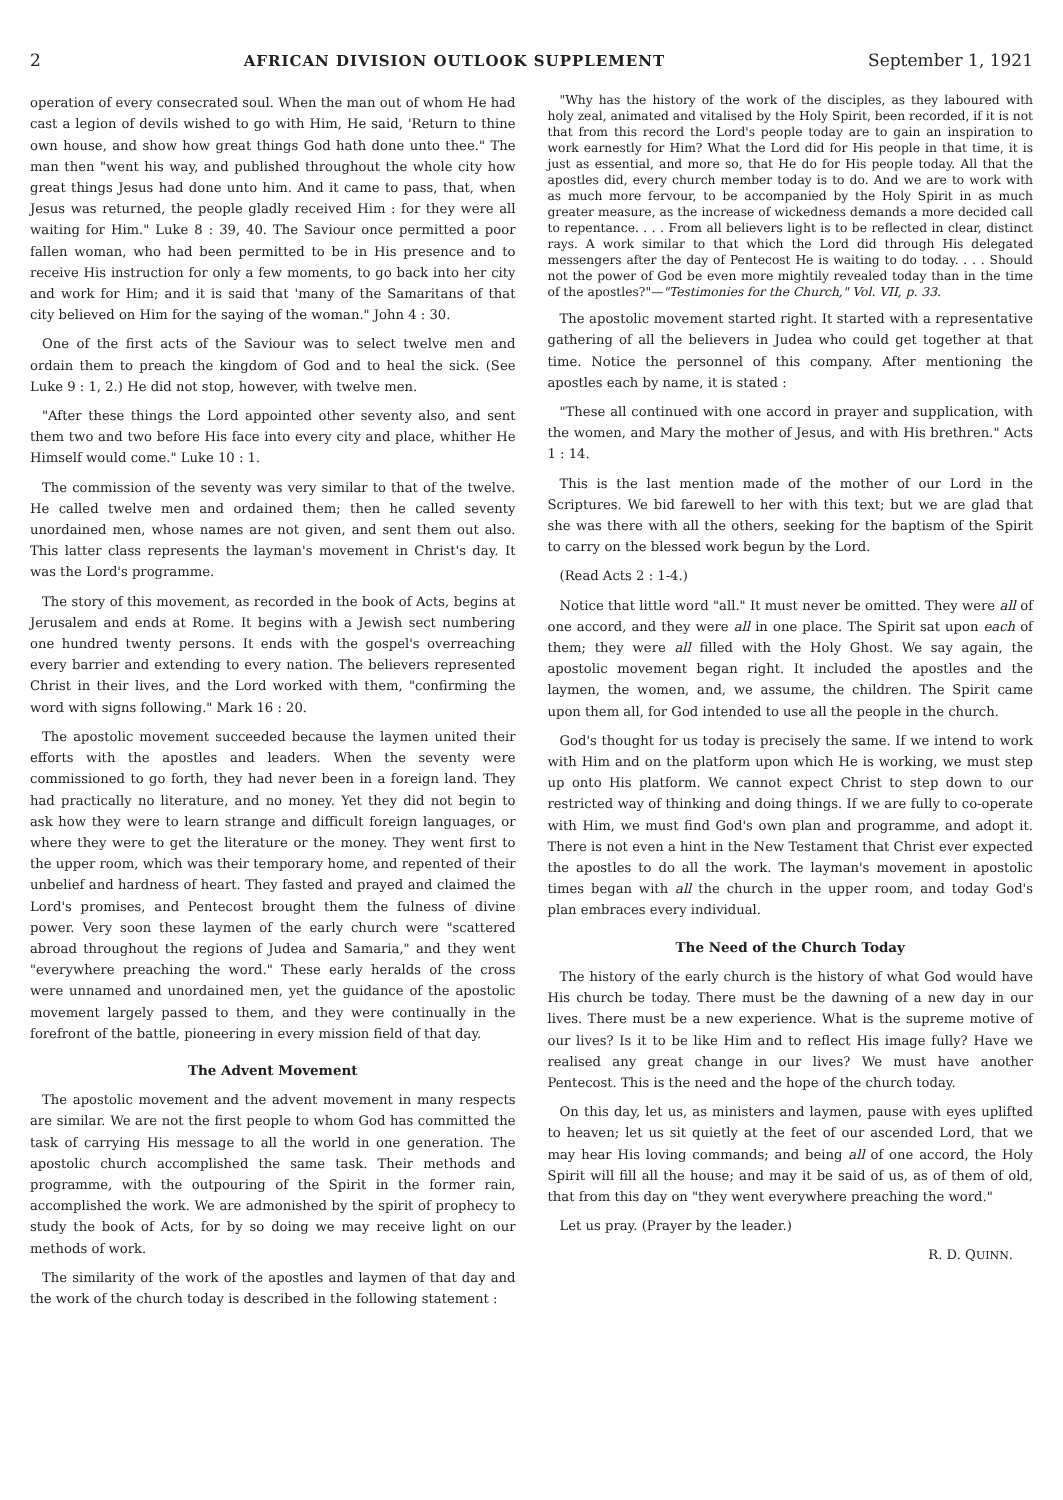2 AFRICAN DIVISION OUTLOOK SUPPLEMENT September 1, 1921
operation of every consecrated soul. When the man out of whom He had cast a legion of devils wished to go with Him, He said, 'Return to thine own house, and show how great things God hath done unto thee." The man then "went his way, and published throughout the whole city how great things Jesus had done unto him. And it came to pass, that, when Jesus was returned, the people gladly received Him : for they were all waiting for Him." Luke 8 : 39, 40. The Saviour once permitted a poor fallen woman, who had been permitted to be in His presence and to receive His instruction for only a few moments, to go back into her city and work for Him; and it is said that 'many of the Samaritans of that city believed on Him for the saying of the woman." John 4 : 30.
One of the first acts of the Saviour was to select twelve men and ordain them to preach the kingdom of God and to heal the sick. (See Luke 9 : 1, 2.) He did not stop, however, with twelve men.
"After these things the Lord appointed other seventy also, and sent them two and two before His face into every city and place, whither He Himself would come." Luke 10 : 1.
The commission of the seventy was very similar to that of the twelve. He called twelve men and ordained them; then he called seventy unordained men, whose names are not given, and sent them out also. This latter class represents the layman's movement in Christ's day. It was the Lord's programme.
The story of this movement, as recorded in the book of Acts, begins at Jerusalem and ends at Rome. It begins with a Jewish sect numbering one hundred twenty persons. It ends with the gospel's overreaching every barrier and extending to every nation. The believers represented Christ in their lives, and the Lord worked with them, "confirming the word with signs following." Mark 16 : 20.
The apostolic movement succeeded because the laymen united their efforts with the apostles and leaders. When the seventy were commissioned to go forth, they had never been in a foreign land. They had practically no literature, and no money. Yet they did not begin to ask how they were to learn strange and difficult foreign languages, or where they were to get the literature or the money. They went first to the upper room, which was their temporary home, and repented of their unbelief and hardness of heart. They fasted and prayed and claimed the Lord's promises, and Pentecost brought them the fulness of divine power. Very soon these laymen of the early church were "scattered abroad throughout the regions of Judea and Samaria," and they went "everywhere preaching the word." These early heralds of the cross were unnamed and unordained men, yet the guidance of the apostolic movement largely passed to them, and they were continually in the forefront of the battle, pioneering in every mission field of that day.
The Advent Movement
The apostolic movement and the advent movement in many respects are similar. We are not the first people to whom God has committed the task of carrying His message to all the world in one generation. The apostolic church accomplished the same task. Their methods and programme, with the outpouring of the Spirit in the former rain, accomplished the work. We are admonished by the spirit of prophecy to study the book of Acts, for by so doing we may receive light on our methods of work.
The similarity of the work of the apostles and laymen of that day and the work of the church today is described in the following statement :
"Why has the history of the work of the disciples, as they laboured with holy zeal, animated and vitalised by the Holy Spirit, been recorded, if it is not that from this record the Lord's people today are to gain an inspiration to work earnestly for Him? What the Lord did for His people in that time, it is just as essential, and more so, that He do for His people today. All that the apostles did, every church member today is to do. And we are to work with as much more fervour, to be accompanied by the Holy Spirit in as much greater measure, as the increase of wickedness demands a more decided call to repentance. . . . From all believers light is to be reflected in clear, distinct rays. A work similar to that which the Lord did through His delegated messengers after the day of Pentecost He is waiting to do today. . . . Should not the power of God be even more mightily revealed today than in the time of the apostles?"—"Testimonies for the Church," Vol. VII, p. 33.
The apostolic movement started right. It started with a representative gathering of all the believers in Judea who could get together at that time. Notice the personnel of this company. After mentioning the apostles each by name, it is stated :
"These all continued with one accord in prayer and supplication, with the women, and Mary the mother of Jesus, and with His brethren." Acts 1 : 14.
This is the last mention made of the mother of our Lord in the Scriptures. We bid farewell to her with this text; but we are glad that she was there with all the others, seeking for the baptism of the Spirit to carry on the blessed work begun by the Lord.
(Read Acts 2 : 1-4.)
Notice that little word "all." It must never be omitted. They were all of one accord, and they were all in one place. The Spirit sat upon each of them; they were all filled with the Holy Ghost. We say again, the apostolic movement began right. It included the apostles and the laymen, the women, and, we assume, the children. The Spirit came upon them all, for God intended to use all the people in the church.
God's thought for us today is precisely the same. If we intend to work with Him and on the platform upon which He is working, we must step up onto His platform. We cannot expect Christ to step down to our restricted way of thinking and doing things. If we are fully to co-operate with Him, we must find God's own plan and programme, and adopt it. There is not even a hint in the New Testament that Christ ever expected the apostles to do all the work. The layman's movement in apostolic times began with all the church in the upper room, and today God's plan embraces every individual.
The Need of the Church Today
The history of the early church is the history of what God would have His church be today. There must be the dawning of a new day in our lives. There must be a new experience. What is the supreme motive of our lives? Is it to be like Him and to reflect His image fully? Have we realised any great change in our lives? We must have another Pentecost. This is the need and the hope of the church today.
On this day, let us, as ministers and laymen, pause with eyes uplifted to heaven; let us sit quietly at the feet of our ascended Lord, that we may hear His loving commands; and being all of one accord, the Holy Spirit will fill all the house; and may it be said of us, as of them of old, that from this day on "they went everywhere preaching the word."
Let us pray. (Prayer by the leader.)
R. D. QUINN.